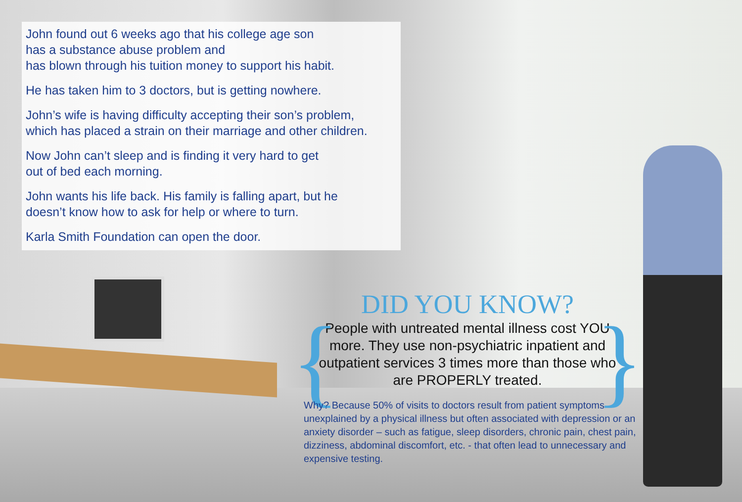John found out 6 weeks ago that his college age son
has a substance abuse problem and
has blown through his tuition money to support his habit.
He has taken him to 3 doctors, but is getting nowhere.
John’s wife is having difficulty accepting their son’s problem,
which has placed a strain on their marriage and other children.
Now John can’t sleep and is finding it very hard to get
out of bed each morning.
John wants his life back. His family is falling apart, but he
doesn’t know how to ask for help or where to turn.
Karla Smith Foundation can open the door.
DID YOU KNOW?
{ People with untreated mental illness cost YOU more. They use non-psychiatric inpatient and outpatient services 3 times more than those who are PROPERLY treated. }
Why? Because 50% of visits to doctors result from patient symptoms unexplained by a physical illness but often associated with depression or an anxiety disorder – such as fatigue, sleep disorders, chronic pain, chest pain, dizziness, abdominal discomfort, etc. - that often lead to unnecessary and expensive testing.